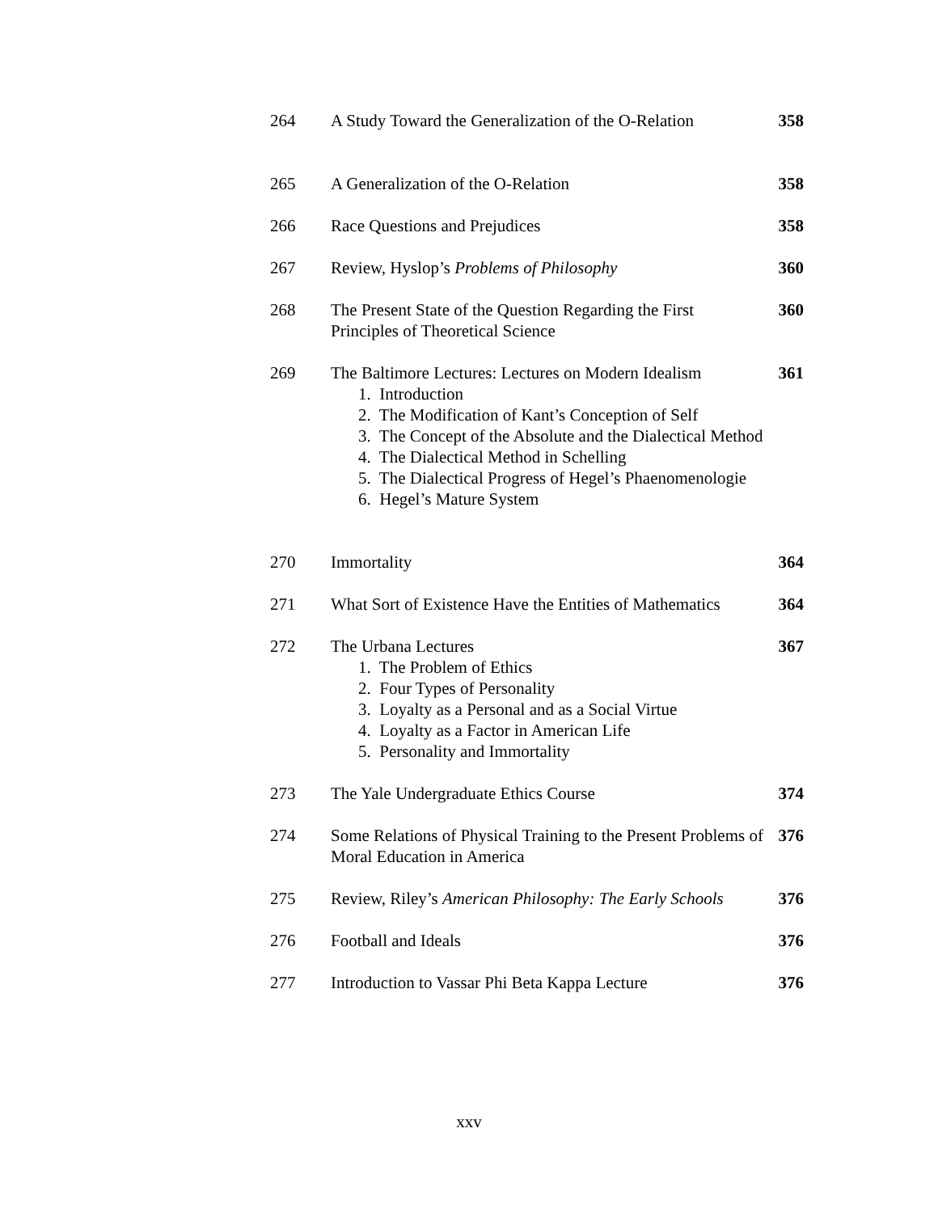| 264 | A Study Toward the Generalization of the O-Relation | 358 |
| 265 | A Generalization of the O-Relation | 358 |
| 266 | Race Questions and Prejudices | 358 |
| 267 | Review, Hyslop’s Problems of Philosophy | 360 |
| 268 | The Present State of the Question Regarding the First Principles of Theoretical Science | 360 |
| 269 | The Baltimore Lectures: Lectures on Modern Idealism 1. Introduction 2. The Modification of Kant’s Conception of Self 3. The Concept of the Absolute and the Dialectical Method 4. The Dialectical Method in Schelling 5. The Dialectical Progress of Hegel’s Phaenomenologie 6. Hegel’s Mature System | 361 |
| 270 | Immortality | 364 |
| 271 | What Sort of Existence Have the Entities of Mathematics | 364 |
| 272 | The Urbana Lectures 1. The Problem of Ethics 2. Four Types of Personality 3. Loyalty as a Personal and as a Social Virtue 4. Loyalty as a Factor in American Life 5. Personality and Immortality | 367 |
| 273 | The Yale Undergraduate Ethics Course | 374 |
| 274 | Some Relations of Physical Training to the Present Problems of Moral Education in America | 376 |
| 275 | Review, Riley’s American Philosophy: The Early Schools | 376 |
| 276 | Football and Ideals | 376 |
| 277 | Introduction to Vassar Phi Beta Kappa Lecture | 376 |
xxv